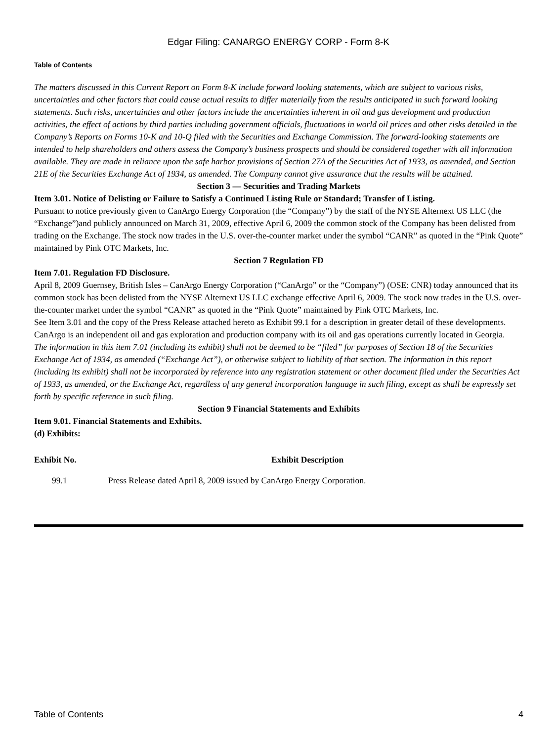Edgar Filing: CANARGO ENERGY CORP - Form 8-K
Table of Contents
The matters discussed in this Current Report on Form 8-K include forward looking statements, which are subject to various risks, uncertainties and other factors that could cause actual results to differ materially from the results anticipated in such forward looking statements. Such risks, uncertainties and other factors include the uncertainties inherent in oil and gas development and production activities, the effect of actions by third parties including government officials, fluctuations in world oil prices and other risks detailed in the Company’s Reports on Forms 10-K and 10-Q filed with the Securities and Exchange Commission. The forward-looking statements are intended to help shareholders and others assess the Company’s business prospects and should be considered together with all information available. They are made in reliance upon the safe harbor provisions of Section 27A of the Securities Act of 1933, as amended, and Section 21E of the Securities Exchange Act of 1934, as amended. The Company cannot give assurance that the results will be attained.
Section 3 — Securities and Trading Markets
Item 3.01. Notice of Delisting or Failure to Satisfy a Continued Listing Rule or Standard; Transfer of Listing.
Pursuant to notice previously given to CanArgo Energy Corporation (the “Company”) by the staff of the NYSE Alternext US LLC (the “Exchange”)and publicly announced on March 31, 2009, effective April 6, 2009 the common stock of the Company has been delisted from trading on the Exchange. The stock now trades in the U.S. over-the-counter market under the symbol “CANR” as quoted in the “Pink Quote” maintained by Pink OTC Markets, Inc.
Section 7 Regulation FD
Item 7.01. Regulation FD Disclosure.
April 8, 2009 Guernsey, British Isles – CanArgo Energy Corporation (“CanArgo” or the “Company”) (OSE: CNR) today announced that its common stock has been delisted from the NYSE Alternext US LLC exchange effective April 6, 2009. The stock now trades in the U.S. over-the-counter market under the symbol “CANR” as quoted in the “Pink Quote” maintained by Pink OTC Markets, Inc.
See Item 3.01 and the copy of the Press Release attached hereto as Exhibit 99.1 for a description in greater detail of these developments.
CanArgo is an independent oil and gas exploration and production company with its oil and gas operations currently located in Georgia.
The information in this item 7.01 (including its exhibit) shall not be deemed to be “filed” for purposes of Section 18 of the Securities Exchange Act of 1934, as amended (“Exchange Act”), or otherwise subject to liability of that section. The information in this report (including its exhibit) shall not be incorporated by reference into any registration statement or other document filed under the Securities Act of 1933, as amended, or the Exchange Act, regardless of any general incorporation language in such filing, except as shall be expressly set forth by specific reference in such filing.
Section 9 Financial Statements and Exhibits
Item 9.01. Financial Statements and Exhibits.
(d) Exhibits:
| Exhibit No. | Exhibit Description |
| --- | --- |
| 99.1 | Press Release dated April 8, 2009 issued by CanArgo Energy Corporation. |
Table of Contents 4